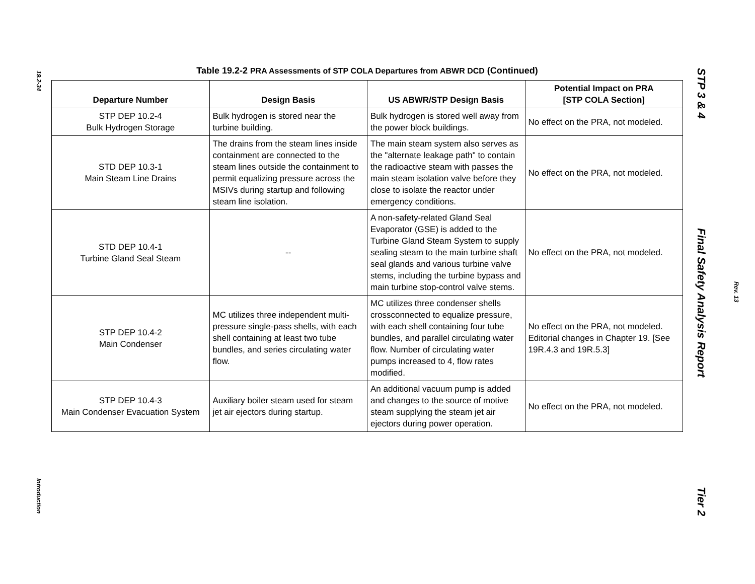19.2-34
Introduction
Table 19.2-2 PRA Assessments of STP COLA Departures from ABWR DCD (Continued)
| Departure Number | Design Basis | US ABWR/STP Design Basis | Potential Impact on PRA [STP COLA Section] |
| --- | --- | --- | --- |
| STP DEP 10.2-4 Bulk Hydrogen Storage | Bulk hydrogen is stored near the turbine building. | Bulk hydrogen is stored well away from the power block buildings. | No effect on the PRA, not modeled. |
| STD DEP 10.3-1 Main Steam Line Drains | The drains from the steam lines inside containment are connected to the steam lines outside the containment to permit equalizing pressure across the MSIVs during startup and following steam line isolation. | The main steam system also serves as the "alternate leakage path" to contain the radioactive steam with passes the main steam isolation valve before they close to isolate the reactor under emergency conditions. | No effect on the PRA, not modeled. |
| STD DEP 10.4-1 Turbine Gland Seal Steam | -- | A non-safety-related Gland Seal Evaporator (GSE) is added to the Turbine Gland Steam System to supply sealing steam to the main turbine shaft seal glands and various turbine valve stems, including the turbine bypass and main turbine stop-control valve stems. | No effect on the PRA, not modeled. |
| STP DEP 10.4-2 Main Condenser | MC utilizes three independent multi-pressure single-pass shells, with each shell containing at least two tube bundles, and series circulating water flow. | MC utilizes three condenser shells crossconnected to equalize pressure, with each shell containing four tube bundles, and parallel circulating water flow. Number of circulating water pumps increased to 4, flow rates modified. | No effect on the PRA, not modeled. Editorial changes in Chapter 19. [See 19R.4.3 and 19R.5.3] |
| STP DEP 10.4-3 Main Condenser Evacuation System | Auxiliary boiler steam used for steam jet air ejectors during startup. | An additional vacuum pump is added and changes to the source of motive steam supplying the steam jet air ejectors during power operation. | No effect on the PRA, not modeled. |
STP 3 & 4 Final Safety Analysis Report Tier 2
Rev. 13